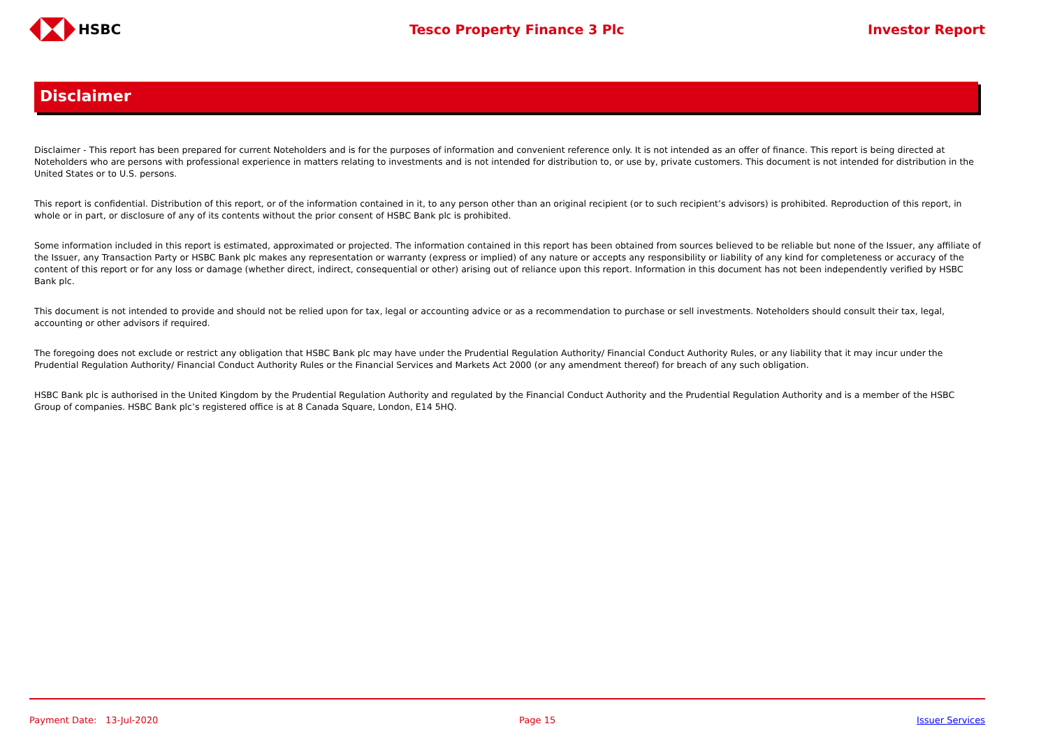HSBC Tesco Property Finance 3 Plc Investor Report
Disclaimer
Disclaimer - This report has been prepared for current Noteholders and is for the purposes of information and convenient reference only. It is not intended as an offer of finance. This report is being directed at Noteholders who are persons with professional experience in matters relating to investments and is not intended for distribution to, or use by, private customers. This document is not intended for distribution in the United States or to U.S. persons.
This report is confidential. Distribution of this report, or of the information contained in it, to any person other than an original recipient (or to such recipient’s advisors) is prohibited. Reproduction of this report, in whole or in part, or disclosure of any of its contents without the prior consent of HSBC Bank plc is prohibited.
Some information included in this report is estimated, approximated or projected. The information contained in this report has been obtained from sources believed to be reliable but none of the Issuer, any affiliate of the Issuer, any Transaction Party or HSBC Bank plc makes any representation or warranty (express or implied) of any nature or accepts any responsibility or liability of any kind for completeness or accuracy of the content of this report or for any loss or damage (whether direct, indirect, consequential or other) arising out of reliance upon this report. Information in this document has not been independently verified by HSBC Bank plc.
This document is not intended to provide and should not be relied upon for tax, legal or accounting advice or as a recommendation to purchase or sell investments. Noteholders should consult their tax, legal, accounting or other advisors if required.
The foregoing does not exclude or restrict any obligation that HSBC Bank plc may have under the Prudential Regulation Authority/ Financial Conduct Authority Rules, or any liability that it may incur under the Prudential Regulation Authority/ Financial Conduct Authority Rules or the Financial Services and Markets Act 2000 (or any amendment thereof) for breach of any such obligation.
HSBC Bank plc is authorised in the United Kingdom by the Prudential Regulation Authority and regulated by the Financial Conduct Authority and the Prudential Regulation Authority and is a member of the HSBC Group of companies. HSBC Bank plc’s registered office is at 8 Canada Square, London, E14 5HQ.
Payment Date: 13-Jul-2020 Page 15 Issuer Services